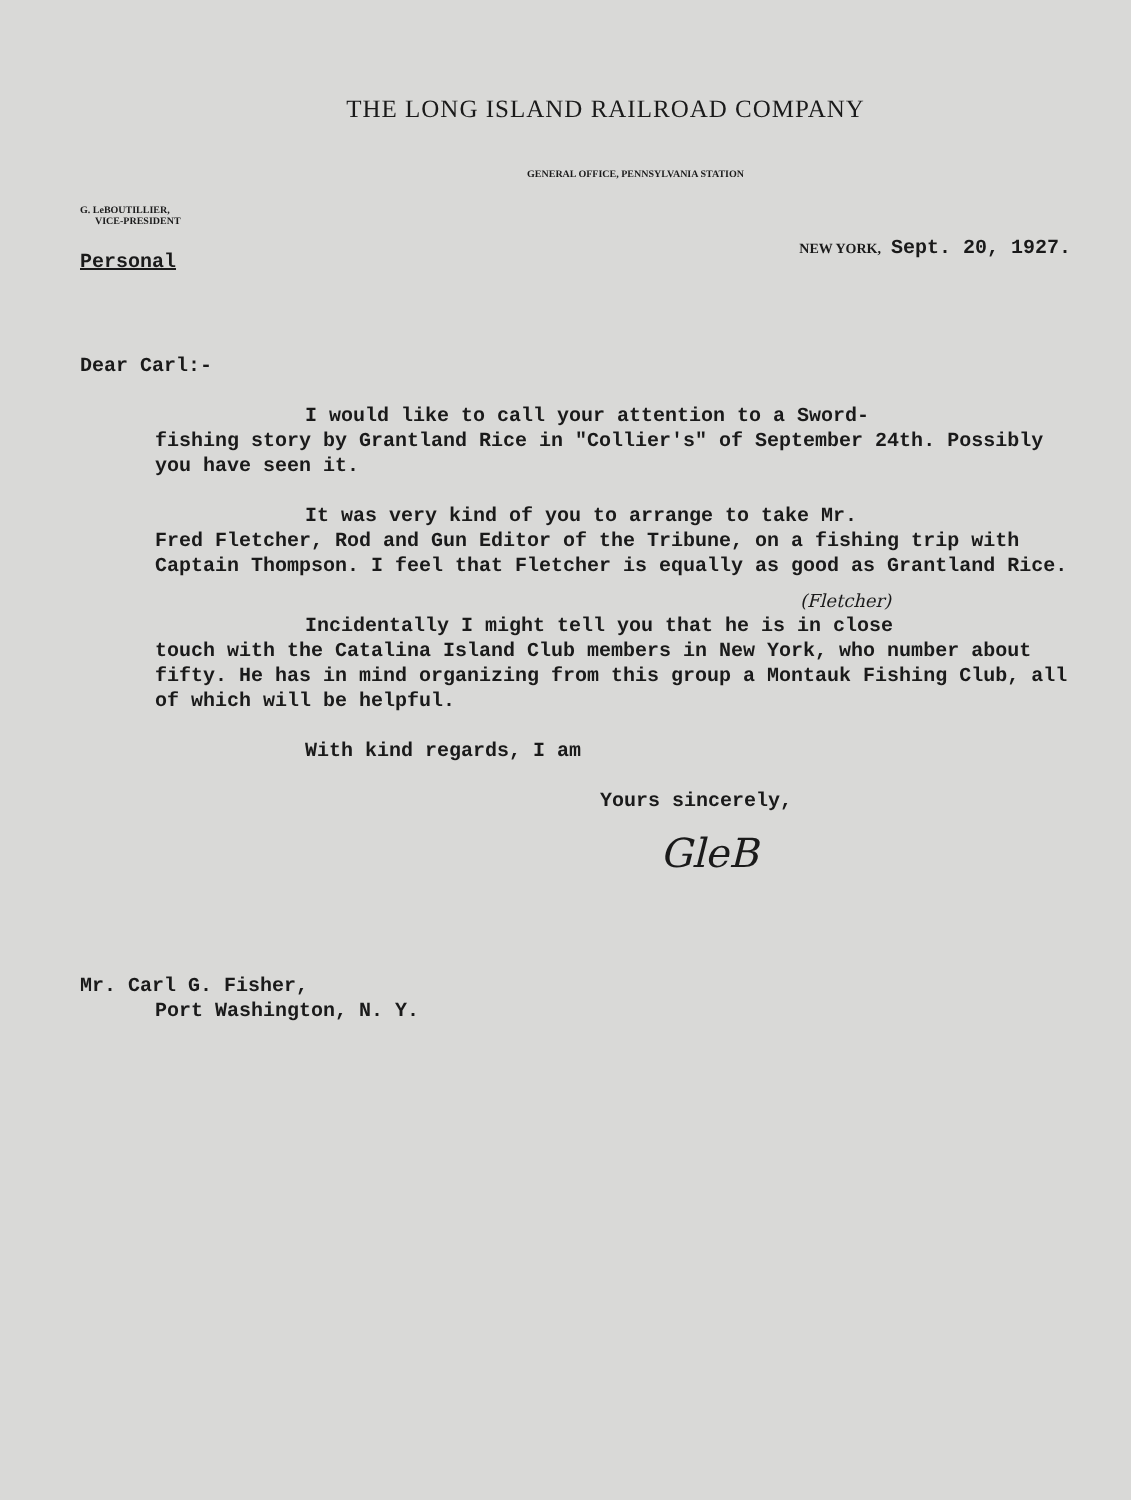THE LONG ISLAND RAILROAD COMPANY
GENERAL OFFICE, PENNSYLVANIA STATION
G. LeBOUTILLIER,
VICE-PRESIDENT
Personal
NEW YORK, Sept. 20, 1927.
Dear Carl:-
I would like to call your attention to a Sword-
fishing story by Grantland Rice in "Collier's" of September 24th. Possibly you have seen it.
It was very kind of you to arrange to take Mr.
Fred Fletcher, Rod and Gun Editor of the Tribune, on a fishing trip with Captain Thompson. I feel that Fletcher is equally as good as Grantland Rice.
(Fletcher)
Incidentally I might tell you that he is in close
touch with the Catalina Island Club members in New York, who number about fifty. He has in mind organizing from this group a Montauk Fishing Club, all of which will be helpful.
With kind regards, I am
Yours sincerely,
GleB
Mr. Carl G. Fisher,
Port Washington, N. Y.